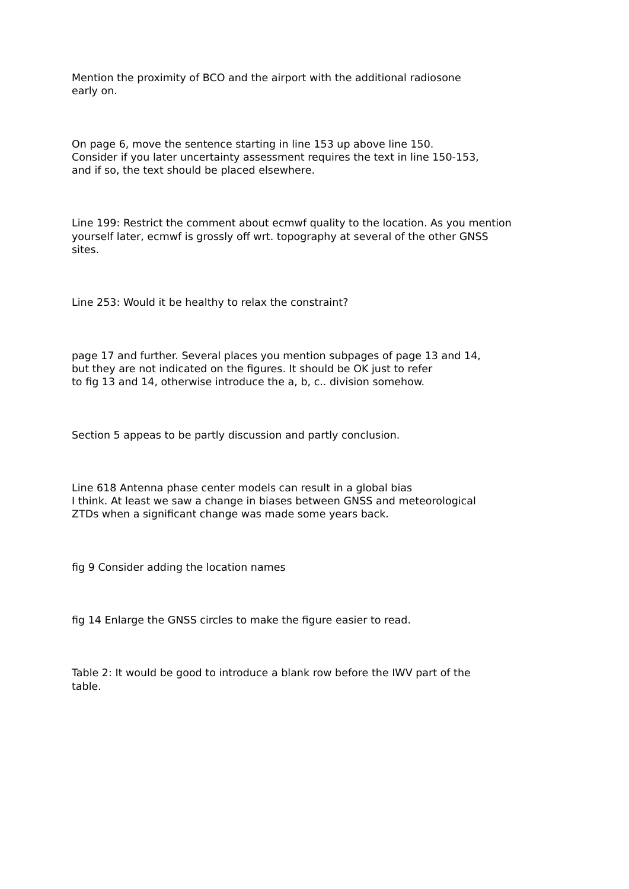Mention the proximity of BCO and the airport with the additional radiosone
early on.
On page 6, move the sentence starting in line 153 up above line 150.
Consider if you later uncertainty assessment requires the text in line 150-153,
and if so, the text should be placed elsewhere.
Line 199: Restrict the comment about ecmwf quality to the location. As you mention
yourself later, ecmwf is grossly off wrt. topography at several of the other GNSS
sites.
Line 253: Would it be healthy to relax the constraint?
page 17 and further. Several places you mention subpages of page 13 and 14,
but they are not indicated on the figures. It should be OK just to refer
to fig 13 and 14, otherwise introduce the a, b, c.. division somehow.
Section 5 appeas to be partly discussion and partly conclusion.
Line 618 Antenna phase center models can result in a global bias
I think. At least we saw a change in biases between GNSS and meteorological
ZTDs when a significant change was made some years back.
fig 9 Consider adding the location names
fig 14 Enlarge the GNSS circles to make the figure easier to read.
Table 2: It would be good to introduce a blank row before the IWV part of the
table.